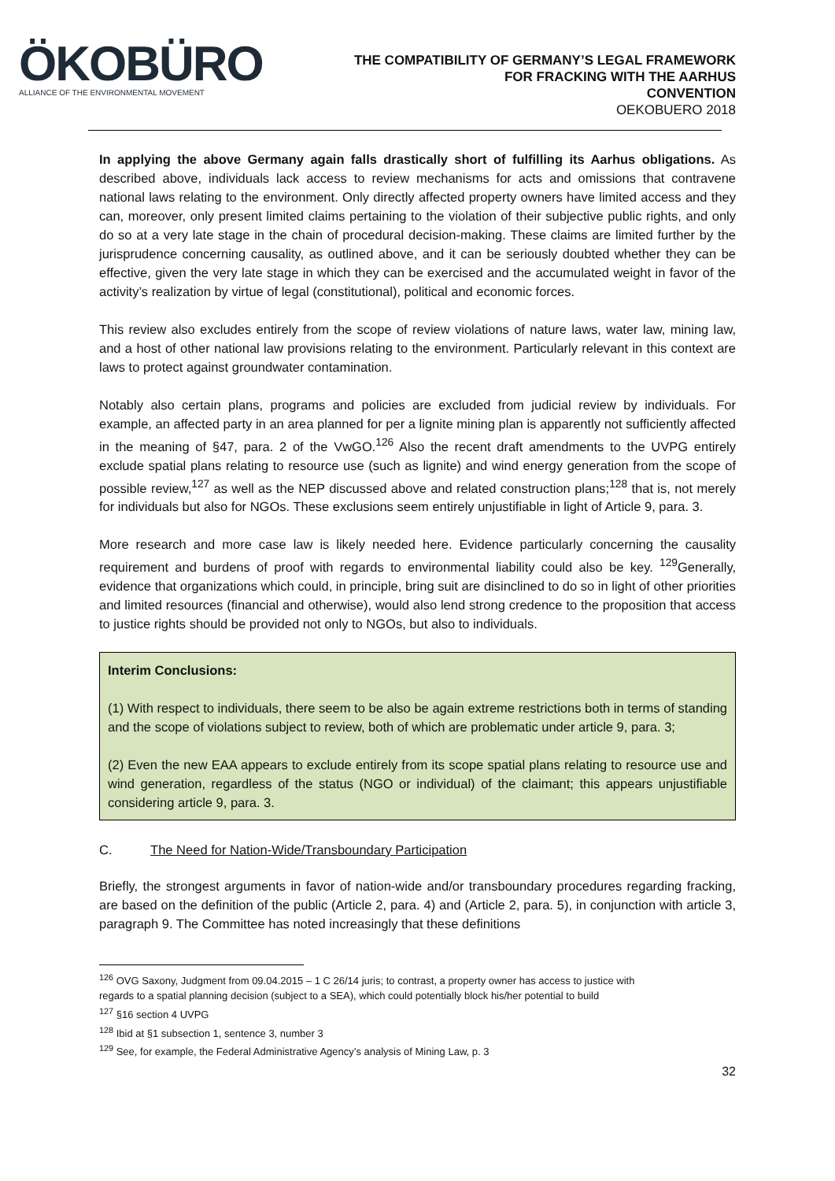ÖKOBÜRO
ALLIANCE OF THE ENVIRONMENTAL MOVEMENT
THE COMPATIBILITY OF GERMANY’S LEGAL FRAMEWORK
FOR FRACKING WITH THE AARHUS
CONVENTION
OEKOBUERO 2018
In applying the above Germany again falls drastically short of fulfilling its Aarhus obligations. As described above, individuals lack access to review mechanisms for acts and omissions that contravene national laws relating to the environment. Only directly affected property owners have limited access and they can, moreover, only present limited claims pertaining to the violation of their subjective public rights, and only do so at a very late stage in the chain of procedural decision-making. These claims are limited further by the jurisprudence concerning causality, as outlined above, and it can be seriously doubted whether they can be effective, given the very late stage in which they can be exercised and the accumulated weight in favor of the activity’s realization by virtue of legal (constitutional), political and economic forces.
This review also excludes entirely from the scope of review violations of nature laws, water law, mining law, and a host of other national law provisions relating to the environment. Particularly relevant in this context are laws to protect against groundwater contamination.
Notably also certain plans, programs and policies are excluded from judicial review by individuals. For example, an affected party in an area planned for per a lignite mining plan is apparently not sufficiently affected in the meaning of §47, para. 2 of the VwGO.<sup>126</sup> Also the recent draft amendments to the UVPG entirely exclude spatial plans relating to resource use (such as lignite) and wind energy generation from the scope of possible review,<sup>127</sup> as well as the NEP discussed above and related construction plans;<sup>128</sup> that is, not merely for individuals but also for NGOs. These exclusions seem entirely unjustifiable in light of Article 9, para. 3.
More research and more case law is likely needed here. Evidence particularly concerning the causality requirement and burdens of proof with regards to environmental liability could also be key. <sup>129</sup>Generally, evidence that organizations which could, in principle, bring suit are disinclined to do so in light of other priorities and limited resources (financial and otherwise), would also lend strong credence to the proposition that access to justice rights should be provided not only to NGOs, but also to individuals.
Interim Conclusions:
(1) With respect to individuals, there seem to be also be again extreme restrictions both in terms of standing and the scope of violations subject to review, both of which are problematic under article 9, para. 3;
(2) Even the new EAA appears to exclude entirely from its scope spatial plans relating to resource use and wind generation, regardless of the status (NGO or individual) of the claimant; this appears unjustifiable considering article 9, para. 3.
C. The Need for Nation-Wide/Transboundary Participation
Briefly, the strongest arguments in favor of nation-wide and/or transboundary procedures regarding fracking, are based on the definition of the public (Article 2, para. 4) and (Article 2, para. 5), in conjunction with article 3, paragraph 9. The Committee has noted increasingly that these definitions
<sup>126</sup> OVG Saxony, Judgment from 09.04.2015 – 1 C 26/14 juris; to contrast, a property owner has access to justice with regards to a spatial planning decision (subject to a SEA), which could potentially block his/her potential to build
<sup>127</sup> §16 section 4 UVPG
<sup>128</sup> Ibid at §1 subsection 1, sentence 3, number 3
<sup>129</sup> See, for example, the Federal Administrative Agency’s analysis of Mining Law, p. 3
32